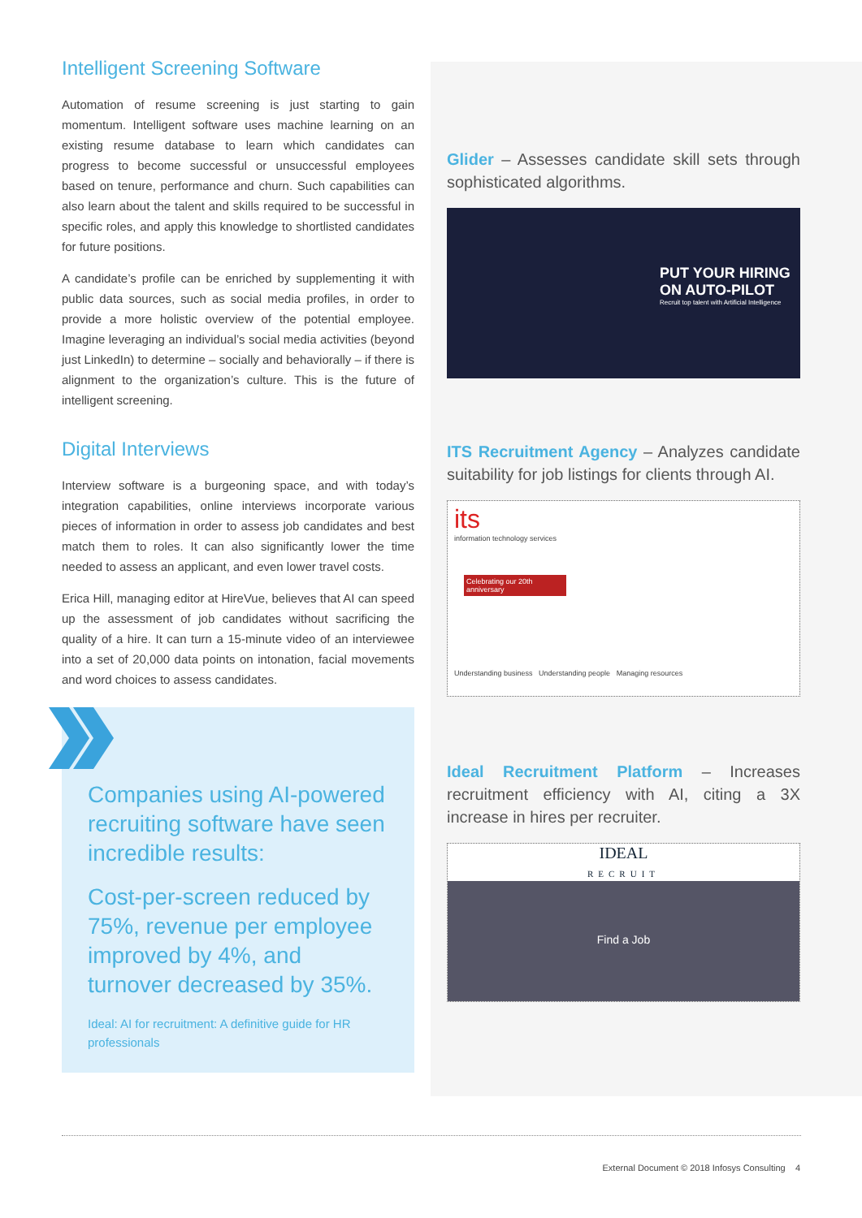Intelligent Screening Software
Automation of resume screening is just starting to gain momentum. Intelligent software uses machine learning on an existing resume database to learn which candidates can progress to become successful or unsuccessful employees based on tenure, performance and churn. Such capabilities can also learn about the talent and skills required to be successful in specific roles, and apply this knowledge to shortlisted candidates for future positions.
A candidate’s profile can be enriched by supplementing it with public data sources, such as social media profiles, in order to provide a more holistic overview of the potential employee. Imagine leveraging an individual’s social media activities (beyond just LinkedIn) to determine – socially and behaviorally – if there is alignment to the organization’s culture. This is the future of intelligent screening.
Digital Interviews
Interview software is a burgeoning space, and with today’s integration capabilities, online interviews incorporate various pieces of information in order to assess job candidates and best match them to roles. It can also significantly lower the time needed to assess an applicant, and even lower travel costs.
Erica Hill, managing editor at HireVue, believes that AI can speed up the assessment of job candidates without sacrificing the quality of a hire. It can turn a 15-minute video of an interviewee into a set of 20,000 data points on intonation, facial movements and word choices to assess candidates.
Companies using AI-powered recruiting software have seen incredible results:
Cost-per-screen reduced by 75%, revenue per employee improved by 4%, and turnover decreased by 35%.
Ideal: AI for recruitment: A definitive guide for HR professionals
Glider – Assesses candidate skill sets through sophisticated algorithms.
PUT YOUR HIRING ON AUTO-PILOT
Recruit top talent with Artificial Intelligence
ITS Recruitment Agency – Analyzes candidate suitability for job listings for clients through AI.
its
information technology services
Celebrating our 20th anniversary
Understanding business Understanding people Managing resources
Ideal Recruitment Platform – Increases recruitment efficiency with AI, citing a 3X increase in hires per recruiter.
IDEAL
RECRUIT
Find a Job
External Document © 2018 Infosys Consulting 4